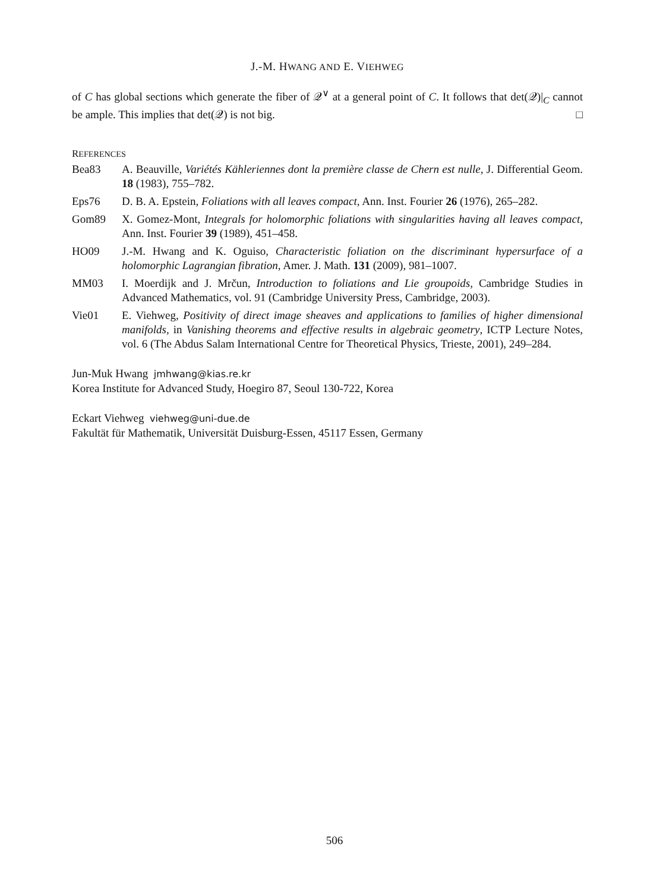J.-M. HWANG AND E. VIEHWEG
of C has global sections which generate the fiber of 𝒬<sup>∨</sup> at a general point of C. It follows that det(𝒬)|<sub>C</sub> cannot be ample. This implies that det(𝒬) is not big. □
REFERENCES
Bea83 A. Beauville, Variétés Kähleriennes dont la première classe de Chern est nulle, J. Differential Geom. 18 (1983), 755–782.
Eps76 D. B. A. Epstein, Foliations with all leaves compact, Ann. Inst. Fourier 26 (1976), 265–282.
Gom89 X. Gomez-Mont, Integrals for holomorphic foliations with singularities having all leaves compact, Ann. Inst. Fourier 39 (1989), 451–458.
HO09 J.-M. Hwang and K. Oguiso, Characteristic foliation on the discriminant hypersurface of a holomorphic Lagrangian fibration, Amer. J. Math. 131 (2009), 981–1007.
MM03 I. Moerdijk and J. Mrčun, Introduction to foliations and Lie groupoids, Cambridge Studies in Advanced Mathematics, vol. 91 (Cambridge University Press, Cambridge, 2003).
Vie01 E. Viehweg, Positivity of direct image sheaves and applications to families of higher dimensional manifolds, in Vanishing theorems and effective results in algebraic geometry, ICTP Lecture Notes, vol. 6 (The Abdus Salam International Centre for Theoretical Physics, Trieste, 2001), 249–284.
Jun-Muk Hwang jmhwang@kias.re.kr
Korea Institute for Advanced Study, Hoegiro 87, Seoul 130-722, Korea
Eckart Viehweg viehweg@uni-due.de
Fakultät für Mathematik, Universität Duisburg-Essen, 45117 Essen, Germany
506